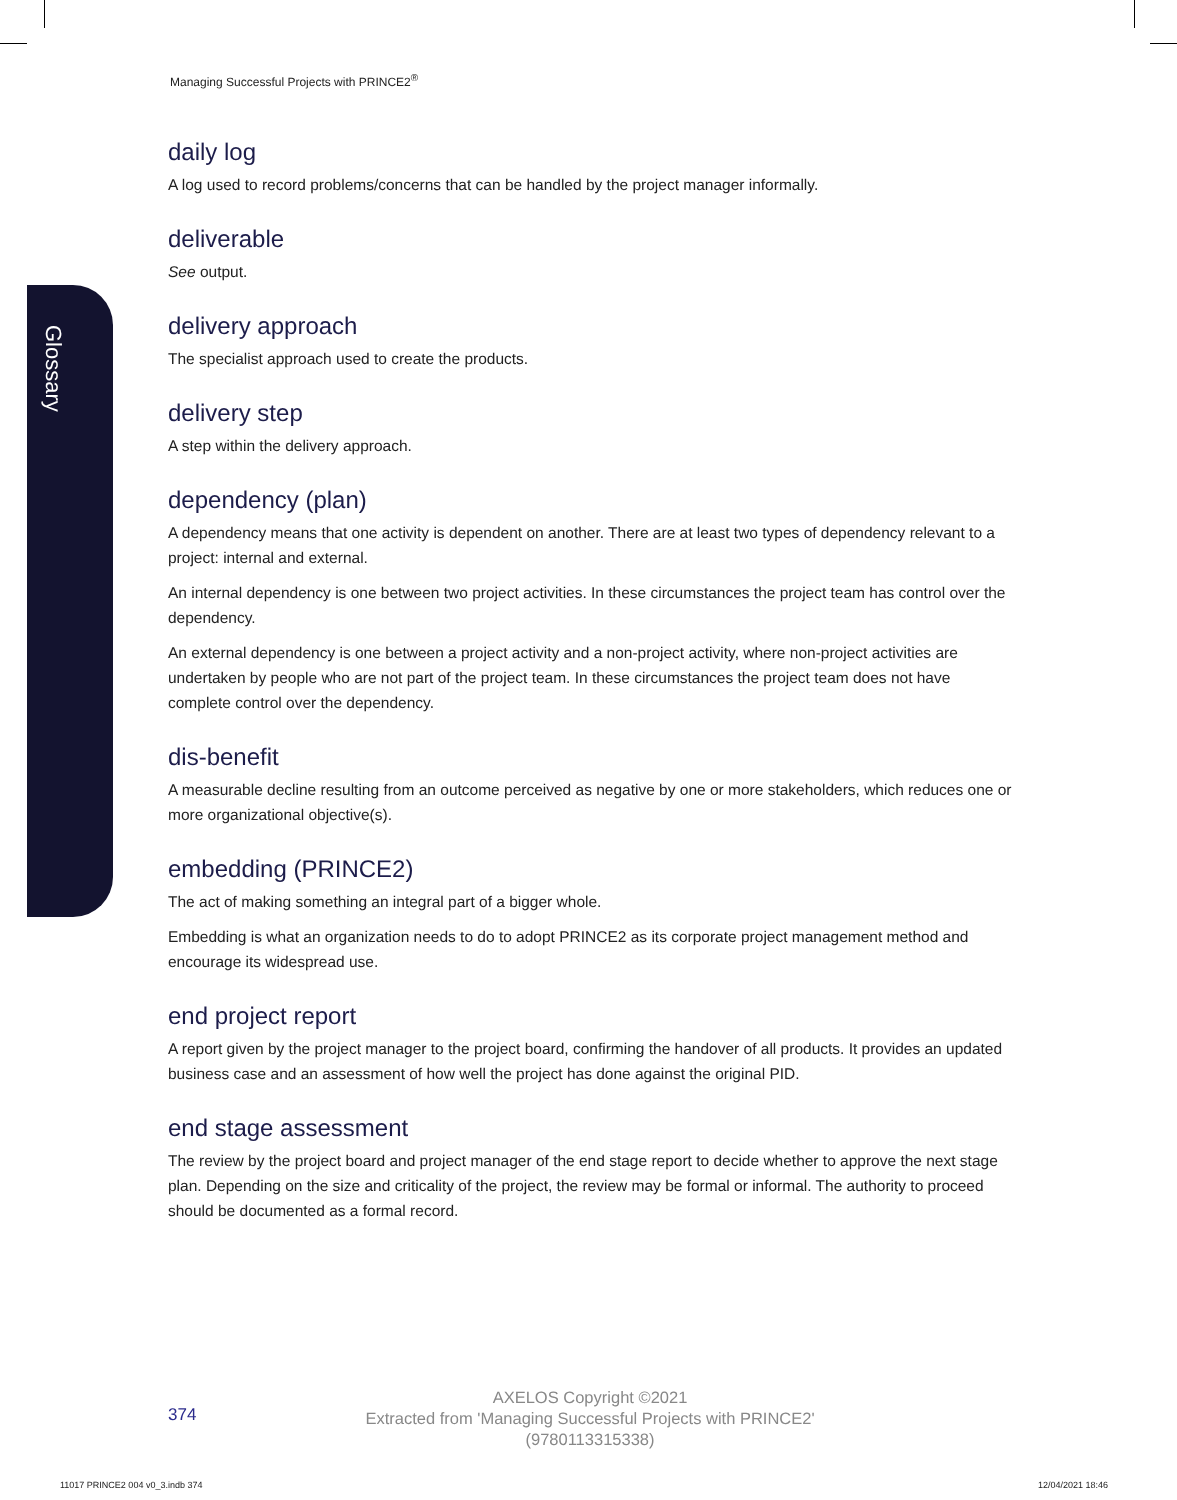Glossary
Managing Successful Projects with PRINCE2<sup>®</sup>
daily log
A log used to record problems/concerns that can be handled by the project manager informally.
deliverable
See output.
delivery approach
The specialist approach used to create the products.
delivery step
A step within the delivery approach.
dependency (plan)
A dependency means that one activity is dependent on another. There are at least two types of dependency relevant to a project: internal and external.
An internal dependency is one between two project activities. In these circumstances the project team has control over the dependency.
An external dependency is one between a project activity and a non-project activity, where non-project activities are undertaken by people who are not part of the project team. In these circumstances the project team does not have complete control over the dependency.
dis-benefit
A measurable decline resulting from an outcome perceived as negative by one or more stakeholders, which reduces one or more organizational objective(s).
embedding (PRINCE2)
The act of making something an integral part of a bigger whole.
Embedding is what an organization needs to do to adopt PRINCE2 as its corporate project management method and encourage its widespread use.
end project report
A report given by the project manager to the project board, confirming the handover of all products. It provides an updated business case and an assessment of how well the project has done against the original PID.
end stage assessment
The review by the project board and project manager of the end stage report to decide whether to approve the next stage plan. Depending on the size and criticality of the project, the review may be formal or informal. The authority to proceed should be documented as a formal record.
374
AXELOS Copyright ©2021
Extracted from 'Managing Successful Projects with PRINCE2'
(9780113315338)
11017 PRINCE2 004 v0_3.indb 374
12/04/2021 18:46